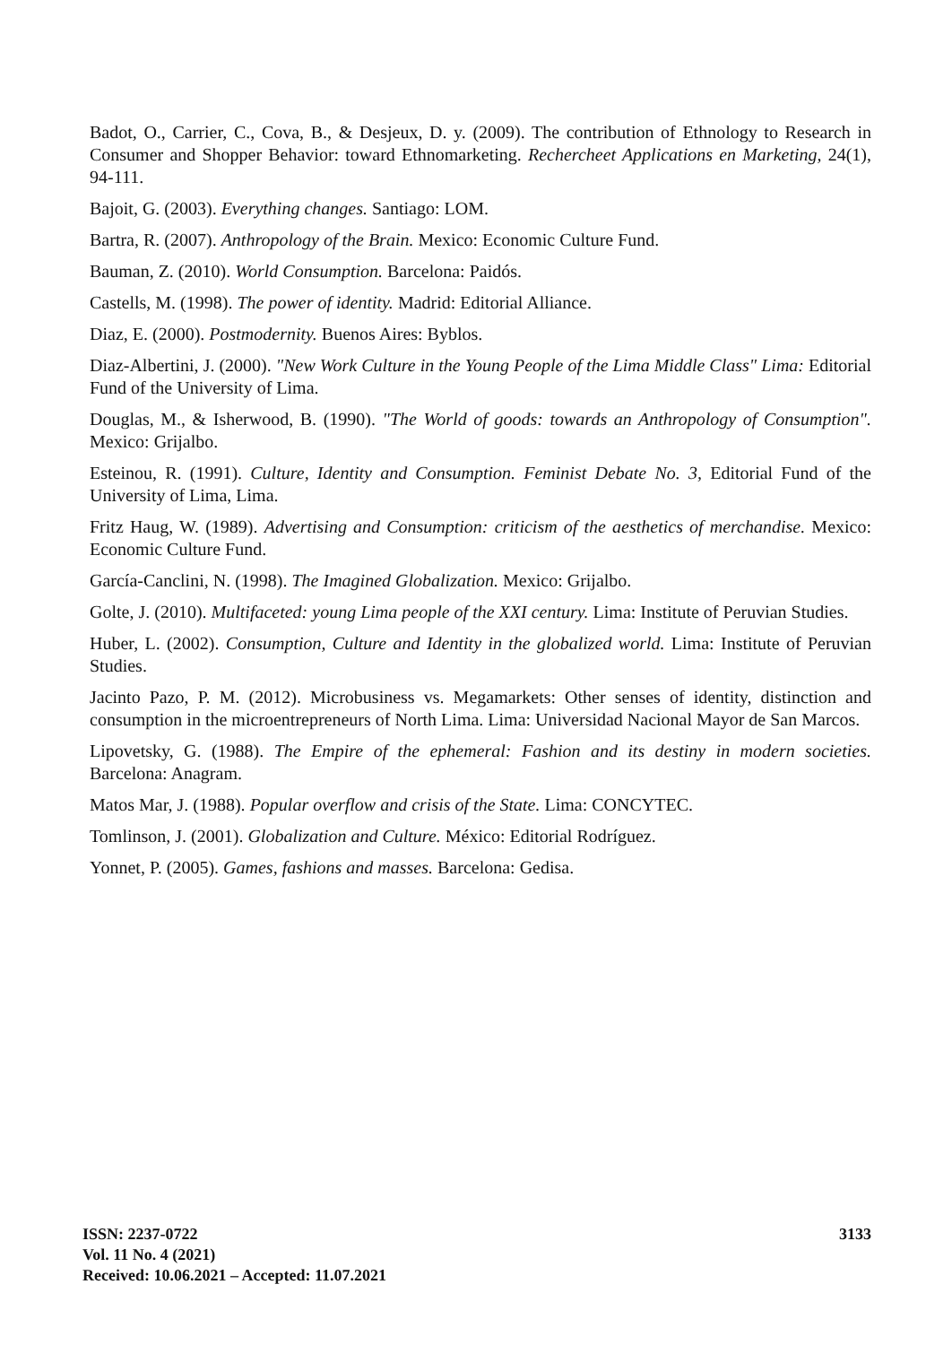Badot, O., Carrier, C., Cova, B., & Desjeux, D. y. (2009). The contribution of Ethnology to Research in Consumer and Shopper Behavior: toward Ethnomarketing. Rechercheet Applications en Marketing, 24(1), 94-111.
Bajoit, G. (2003). Everything changes. Santiago: LOM.
Bartra, R. (2007). Anthropology of the Brain. Mexico: Economic Culture Fund.
Bauman, Z. (2010). World Consumption. Barcelona: Paidós.
Castells, M. (1998). The power of identity. Madrid: Editorial Alliance.
Diaz, E. (2000). Postmodernity. Buenos Aires: Byblos.
Diaz-Albertini, J. (2000). "New Work Culture in the Young People of the Lima Middle Class" Lima: Editorial Fund of the University of Lima.
Douglas, M., & Isherwood, B. (1990). "The World of goods: towards an Anthropology of Consumption". Mexico: Grijalbo.
Esteinou, R. (1991). Culture, Identity and Consumption. Feminist Debate No. 3, Editorial Fund of the University of Lima, Lima.
Fritz Haug, W. (1989). Advertising and Consumption: criticism of the aesthetics of merchandise. Mexico: Economic Culture Fund.
García-Canclini, N. (1998). The Imagined Globalization. Mexico: Grijalbo.
Golte, J. (2010). Multifaceted: young Lima people of the XXI century. Lima: Institute of Peruvian Studies.
Huber, L. (2002). Consumption, Culture and Identity in the globalized world. Lima: Institute of Peruvian Studies.
Jacinto Pazo, P. M. (2012). Microbusiness vs. Megamarkets: Other senses of identity, distinction and consumption in the microentrepreneurs of North Lima. Lima: Universidad Nacional Mayor de San Marcos.
Lipovetsky, G. (1988). The Empire of the ephemeral: Fashion and its destiny in modern societies. Barcelona: Anagram.
Matos Mar, J. (1988). Popular overflow and crisis of the State. Lima: CONCYTEC.
Tomlinson, J. (2001). Globalization and Culture. México: Editorial Rodríguez.
Yonnet, P. (2005). Games, fashions and masses. Barcelona: Gedisa.
3133 ISSN: 2237-0722
Vol. 11 No. 4 (2021)
Received: 10.06.2021 – Accepted: 11.07.2021